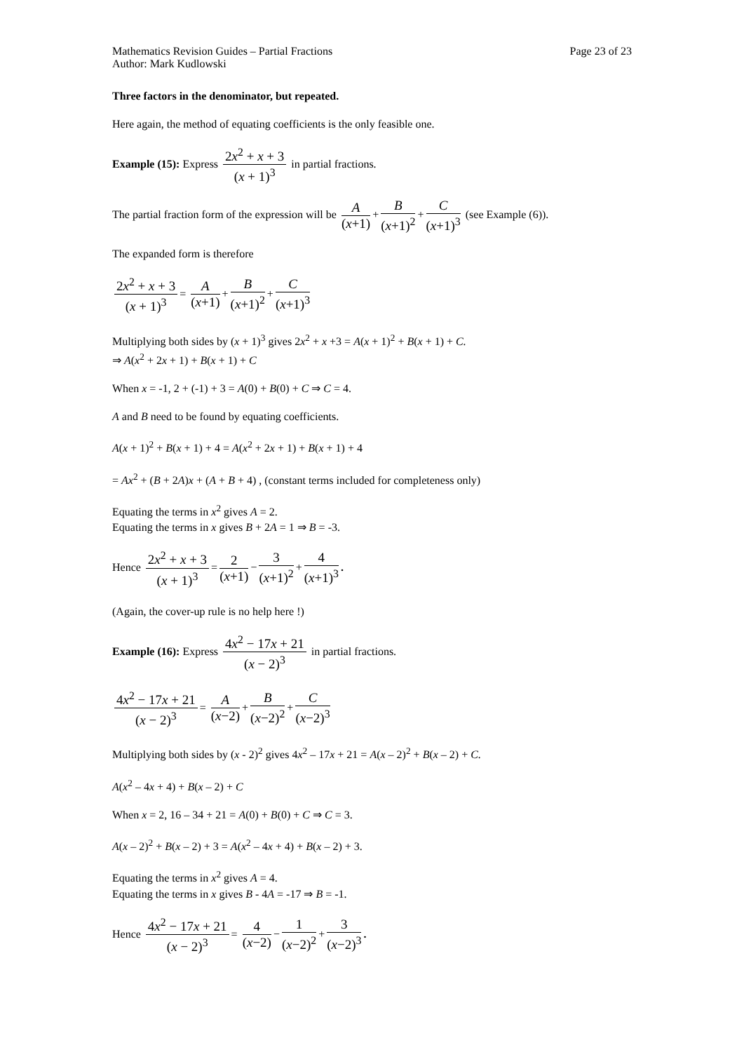Mathematics Revision Guides – Partial Fractions Page 23 of 23
Author: Mark Kudlowski
Three factors in the denominator, but repeated.
Here again, the method of equating coefficients is the only feasible one.
Example (15): Express 2x<sup>2</sup> + x + 3 (x + 1)<sup>3</sup> in partial fractions.
The partial fraction form of the expression will be A (x+1) + B (x+1)<sup>2</sup> + C (x+1)<sup>3</sup> (see Example (6)).
The expanded form is therefore
2x<sup>2</sup> + x + 3 (x + 1)<sup>3</sup> = A (x+1) + B (x+1)<sup>2</sup> + C (x+1)<sup>3</sup>
Multiplying both sides by (x + 1)<sup>3</sup> gives 2x<sup>2</sup> + x +3 = A(x + 1)<sup>2</sup> + B(x + 1) + C.
⇒ A(x<sup>2</sup> + 2x + 1) + B(x + 1) + C
When x = -1, 2 + (-1) + 3 = A(0) + B(0) + C ⇒ C = 4.
A and B need to be found by equating coefficients.
A(x + 1)<sup>2</sup> + B(x + 1) + 4 = A(x<sup>2</sup> + 2x + 1) + B(x + 1) + 4
= Ax<sup>2</sup> + (B + 2A)x + (A + B + 4) , (constant terms included for completeness only)
Equating the terms in x<sup>2</sup> gives A = 2.
Equating the terms in x gives B + 2A = 1 ⇒ B = -3.
Hence 2x<sup>2</sup> + x + 3 (x + 1)<sup>3</sup> = 2 (x+1) − 3 (x+1)<sup>2</sup> + 4 (x+1)<sup>3</sup>.
(Again, the cover-up rule is no help here !)
Example (16): Express 4x<sup>2</sup> − 17x + 21 (x − 2)<sup>3</sup> in partial fractions.
4x<sup>2</sup> − 17x + 21 (x − 2)<sup>3</sup> = A (x−2) + B (x−2)<sup>2</sup> + C (x−2)<sup>3</sup>
Multiplying both sides by (x - 2)<sup>2</sup> gives 4x<sup>2</sup> – 17x + 21 = A(x – 2)<sup>2</sup> + B(x – 2) + C.
A(x<sup>2</sup> – 4x + 4) + B(x – 2) + C
When x = 2, 16 – 34 + 21 = A(0) + B(0) + C ⇒ C = 3.
A(x – 2)<sup>2</sup> + B(x – 2) + 3 = A(x<sup>2</sup> – 4x + 4) + B(x – 2) + 3.
Equating the terms in x<sup>2</sup> gives A = 4.
Equating the terms in x gives B - 4A = -17 ⇒ B = -1.
Hence 4x<sup>2</sup> − 17x + 21 (x − 2)<sup>3</sup> = 4 (x−2) − 1 (x−2)<sup>2</sup> + 3 (x−2)<sup>3</sup>.